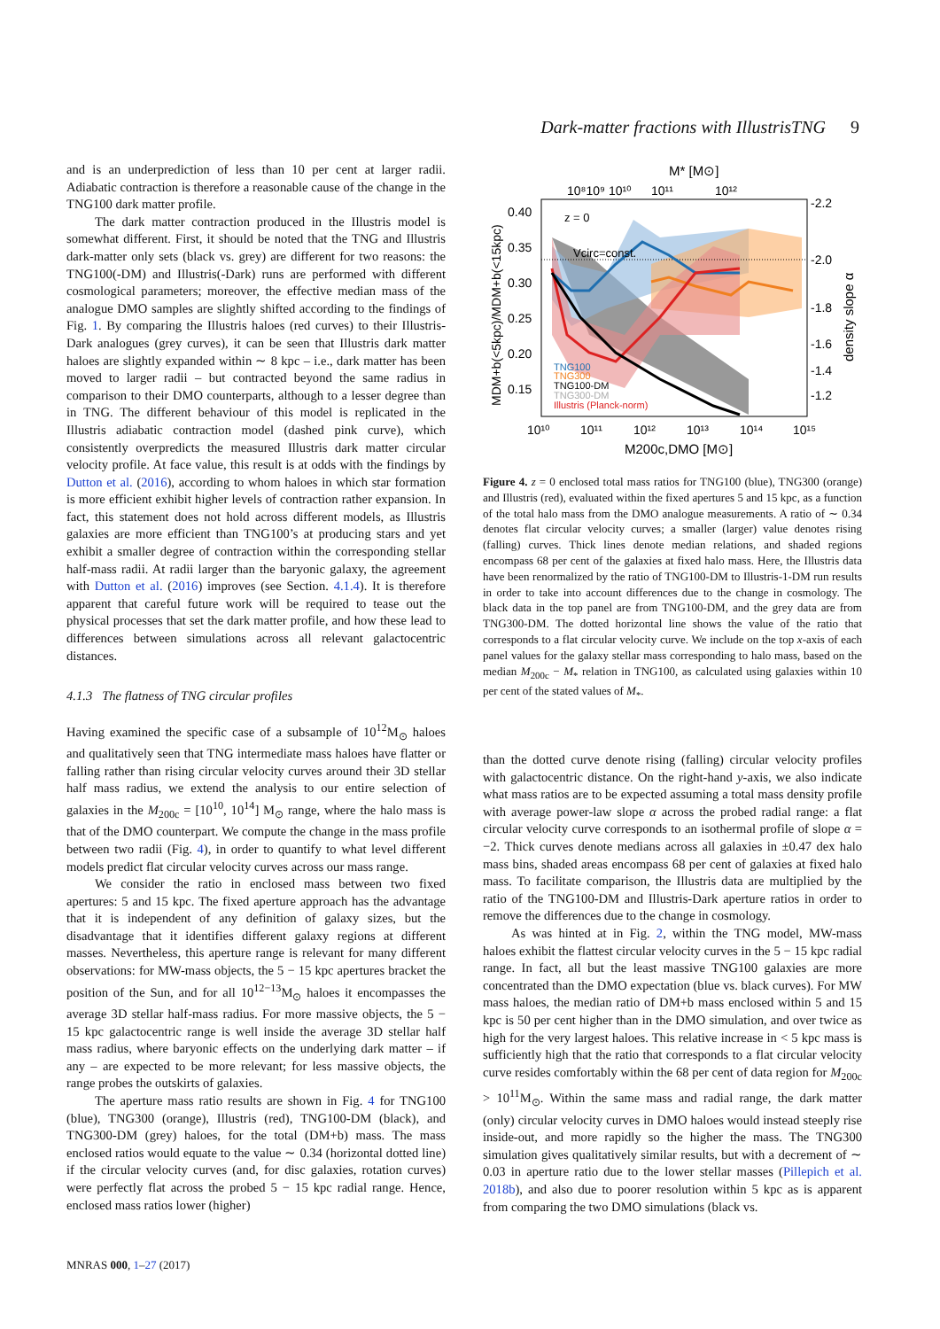Dark-matter fractions with IllustrisTNG 9
and is an underprediction of less than 10 per cent at larger radii. Adiabatic contraction is therefore a reasonable cause of the change in the TNG100 dark matter profile.
The dark matter contraction produced in the Illustris model is somewhat different. First, it should be noted that the TNG and Illustris dark-matter only sets (black vs. grey) are different for two reasons: the TNG100(-DM) and Illustris(-Dark) runs are performed with different cosmological parameters; moreover, the effective median mass of the analogue DMO samples are slightly shifted according to the findings of Fig. 1. By comparing the Illustris haloes (red curves) to their Illustris-Dark analogues (grey curves), it can be seen that Illustris dark matter haloes are slightly expanded within ∼ 8 kpc – i.e., dark matter has been moved to larger radii – but contracted beyond the same radius in comparison to their DMO counterparts, although to a lesser degree than in TNG. The different behaviour of this model is replicated in the Illustris adiabatic contraction model (dashed pink curve), which consistently overpredicts the measured Illustris dark matter circular velocity profile. At face value, this result is at odds with the findings by Dutton et al. (2016), according to whom haloes in which star formation is more efficient exhibit higher levels of contraction rather expansion. In fact, this statement does not hold across different models, as Illustris galaxies are more efficient than TNG100’s at producing stars and yet exhibit a smaller degree of contraction within the corresponding stellar half-mass radii. At radii larger than the baryonic galaxy, the agreement with Dutton et al. (2016) improves (see Section. 4.1.4). It is therefore apparent that careful future work will be required to tease out the physical processes that set the dark matter profile, and how these lead to differences between simulations across all relevant galactocentric distances.
4.1.3 The flatness of TNG circular profiles
Having examined the specific case of a subsample of 10<sup>12</sup>M<sub>⊙</sub> haloes and qualitatively seen that TNG intermediate mass haloes have flatter or falling rather than rising circular velocity curves around their 3D stellar half mass radius, we extend the analysis to our entire selection of galaxies in the M<sub>200c</sub> = [10<sup>10</sup>, 10<sup>14</sup>] M<sub>⊙</sub> range, where the halo mass is that of the DMO counterpart. We compute the change in the mass profile between two radii (Fig. 4), in order to quantify to what level different models predict flat circular velocity curves across our mass range.
We consider the ratio in enclosed mass between two fixed apertures: 5 and 15 kpc. The fixed aperture approach has the advantage that it is independent of any definition of galaxy sizes, but the disadvantage that it identifies different galaxy regions at different masses. Nevertheless, this aperture range is relevant for many different observations: for MW-mass objects, the 5 − 15 kpc apertures bracket the position of the Sun, and for all 10<sup>12−13</sup>M<sub>⊙</sub> haloes it encompasses the average 3D stellar half-mass radius. For more massive objects, the 5 − 15 kpc galactocentric range is well inside the average 3D stellar half mass radius, where baryonic effects on the underlying dark matter – if any – are expected to be more relevant; for less massive objects, the range probes the outskirts of galaxies.
The aperture mass ratio results are shown in Fig. 4 for TNG100 (blue), TNG300 (orange), Illustris (red), TNG100-DM (black), and TNG300-DM (grey) haloes, for the total (DM+b) mass. The mass enclosed ratios would equate to the value ∼ 0.34 (horizontal dotted line) if the circular velocity curves (and, for disc galaxies, rotation curves) were perfectly flat across the probed 5 − 15 kpc radial range. Hence, enclosed mass ratios lower (higher)
M* [M⊙]
10⁸10⁹ 10¹⁰
10¹¹
10¹²
0.40
0.35
0.30
0.25
0.20
0.15
-2.2
-2.0
-1.8
-1.6
-1.4
-1.2
z = 0
Vcirc=const.
TNG100
TNG300
TNG100-DM
TNG300-DM
Illustris (Planck-norm)
10¹⁰
10¹¹
10¹²
10¹³
10¹⁴
10¹⁵
M200c,DMO [M⊙]
MDM+b(<5kpc)/MDM+b(<15kpc)
density slope α
Figure 4. z = 0 enclosed total mass ratios for TNG100 (blue), TNG300 (orange) and Illustris (red), evaluated within the fixed apertures 5 and 15 kpc, as a function of the total halo mass from the DMO analogue measurements. A ratio of ∼ 0.34 denotes flat circular velocity curves; a smaller (larger) value denotes rising (falling) curves. Thick lines denote median relations, and shaded regions encompass 68 per cent of the galaxies at fixed halo mass. Here, the Illustris data have been renormalized by the ratio of TNG100-DM to Illustris-1-DM run results in order to take into account differences due to the change in cosmology. The black data in the top panel are from TNG100-DM, and the grey data are from TNG300-DM. The dotted horizontal line shows the value of the ratio that corresponds to a flat circular velocity curve. We include on the top x-axis of each panel values for the galaxy stellar mass corresponding to halo mass, based on the median M<sub>200c</sub> − M<sub>*</sub> relation in TNG100, as calculated using galaxies within 10 per cent of the stated values of M<sub>*</sub>.
than the dotted curve denote rising (falling) circular velocity profiles with galactocentric distance. On the right-hand y-axis, we also indicate what mass ratios are to be expected assuming a total mass density profile with average power-law slope α across the probed radial range: a flat circular velocity curve corresponds to an isothermal profile of slope α = −2. Thick curves denote medians across all galaxies in ±0.47 dex halo mass bins, shaded areas encompass 68 per cent of galaxies at fixed halo mass. To facilitate comparison, the Illustris data are multiplied by the ratio of the TNG100-DM and Illustris-Dark aperture ratios in order to remove the differences due to the change in cosmology.
As was hinted at in Fig. 2, within the TNG model, MW-mass haloes exhibit the flattest circular velocity curves in the 5 − 15 kpc radial range. In fact, all but the least massive TNG100 galaxies are more concentrated than the DMO expectation (blue vs. black curves). For MW mass haloes, the median ratio of DM+b mass enclosed within 5 and 15 kpc is 50 per cent higher than in the DMO simulation, and over twice as high for the very largest haloes. This relative increase in < 5 kpc mass is sufficiently high that the ratio that corresponds to a flat circular velocity curve resides comfortably within the 68 per cent of data region for M<sub>200c</sub> > 10<sup>11</sup>M<sub>⊙</sub>. Within the same mass and radial range, the dark matter (only) circular velocity curves in DMO haloes would instead steeply rise inside-out, and more rapidly so the higher the mass. The TNG300 simulation gives qualitatively similar results, but with a decrement of ∼ 0.03 in aperture ratio due to the lower stellar masses (Pillepich et al. 2018b), and also due to poorer resolution within 5 kpc as is apparent from comparing the two DMO simulations (black vs.
MNRAS 000, 1–27 (2017)